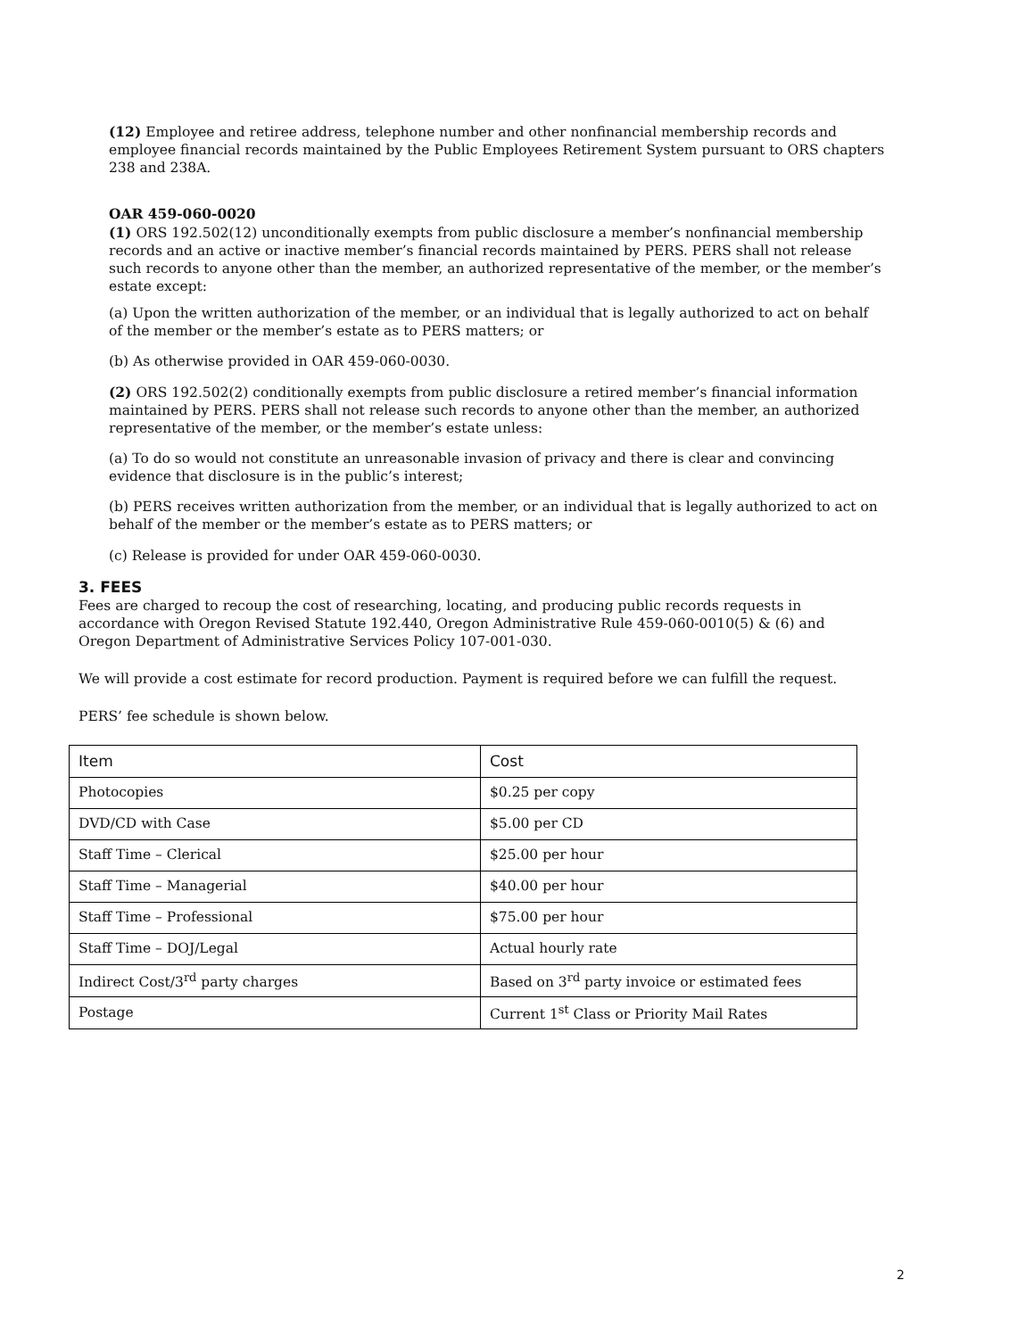(12) Employee and retiree address, telephone number and other nonfinancial membership records and employee financial records maintained by the Public Employees Retirement System pursuant to ORS chapters 238 and 238A.
OAR 459-060-0020
(1) ORS 192.502(12) unconditionally exempts from public disclosure a member’s nonfinancial membership records and an active or inactive member’s financial records maintained by PERS. PERS shall not release such records to anyone other than the member, an authorized representative of the member, or the member’s estate except:
(a) Upon the written authorization of the member, or an individual that is legally authorized to act on behalf of the member or the member’s estate as to PERS matters; or
(b) As otherwise provided in OAR 459-060-0030.
(2) ORS 192.502(2) conditionally exempts from public disclosure a retired member’s financial information maintained by PERS. PERS shall not release such records to anyone other than the member, an authorized representative of the member, or the member’s estate unless:
(a) To do so would not constitute an unreasonable invasion of privacy and there is clear and convincing evidence that disclosure is in the public’s interest;
(b) PERS receives written authorization from the member, or an individual that is legally authorized to act on behalf of the member or the member’s estate as to PERS matters; or
(c) Release is provided for under OAR 459-060-0030.
3. FEES
Fees are charged to recoup the cost of researching, locating, and producing public records requests in accordance with Oregon Revised Statute 192.440, Oregon Administrative Rule 459-060-0010(5) & (6) and Oregon Department of Administrative Services Policy 107-001-030.
We will provide a cost estimate for record production. Payment is required before we can fulfill the request.
PERS’ fee schedule is shown below.
| Item | Cost |
| --- | --- |
| Photocopies | $0.25 per copy |
| DVD/CD with Case | $5.00 per CD |
| Staff Time – Clerical | $25.00 per hour |
| Staff Time – Managerial | $40.00 per hour |
| Staff Time – Professional | $75.00 per hour |
| Staff Time – DOJ/Legal | Actual hourly rate |
| Indirect Cost/3<sup>rd</sup> party charges | Based on 3<sup>rd</sup> party invoice or estimated fees |
| Postage | Current 1<sup>st</sup> Class or Priority Mail Rates |
2